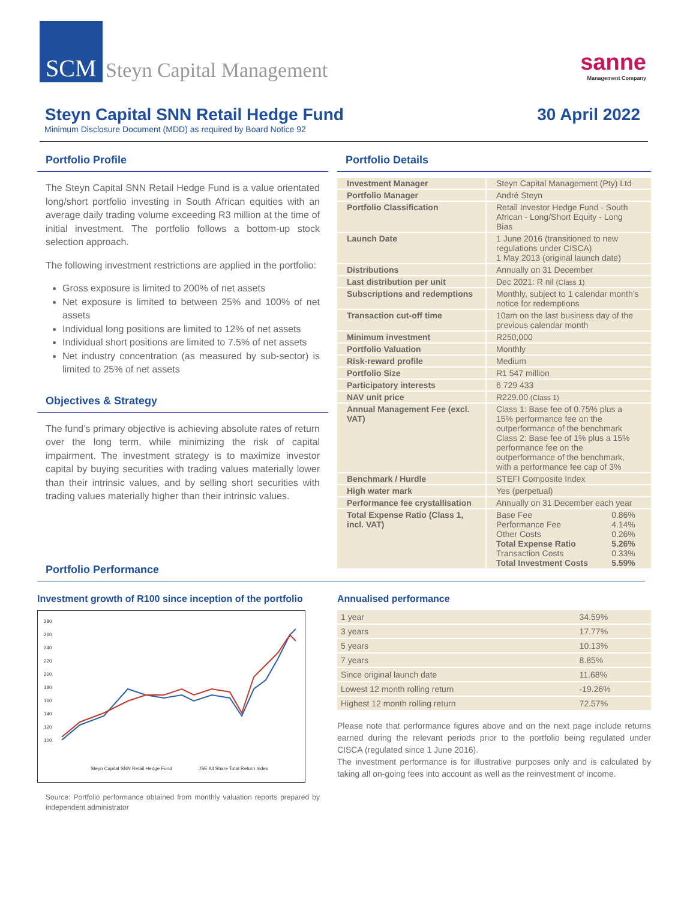SCM
Steyn Capital Management sanne
Management Company
Steyn Capital SNN Retail Hedge Fund
30 April 2022
Minimum Disclosure Document (MDD) as required by Board Notice 92
Portfolio Profile
The Steyn Capital SNN Retail Hedge Fund is a value orientated long/short portfolio investing in South African equities with an average daily trading volume exceeding R3 million at the time of initial investment. The portfolio follows a bottom-up stock selection approach.
The following investment restrictions are applied in the portfolio:
Gross exposure is limited to 200% of net assets
Net exposure is limited to between 25% and 100% of net assets
Individual long positions are limited to 12% of net assets
Individual short positions are limited to 7.5% of net assets
Net industry concentration (as measured by sub-sector) is limited to 25% of net assets
Objectives & Strategy
The fund’s primary objective is achieving absolute rates of return over the long term, while minimizing the risk of capital impairment. The investment strategy is to maximize investor capital by buying securities with trading values materially lower than their intrinsic values, and by selling short securities with trading values materially higher than their intrinsic values.
Portfolio Details
| Investment Manager | Steyn Capital Management (Pty) Ltd |
| Portfolio Manager | André Steyn |
| Portfolio Classification | Retail Investor Hedge Fund - South African - Long/Short Equity - Long Bias |
| Launch Date | 1 June 2016 (transitioned to new regulations under CISCA) 1 May 2013 (original launch date) |
| Distributions | Annually on 31 December |
| Last distribution per unit | Dec 2021: R nil (Class 1) |
| Subscriptions and redemptions | Monthly, subject to 1 calendar month’s notice for redemptions |
| Transaction cut-off time | 10am on the last business day of the previous calendar month |
| Minimum investment | R250,000 |
| Portfolio Valuation | Monthly |
| Risk-reward profile | Medium |
| Portfolio Size | R1 547 million |
| Participatory interests | 6 729 433 |
| NAV unit price | R229.00 (Class 1) |
| Annual Management Fee (excl. VAT) | Class 1: Base fee of 0.75% plus a 15% performance fee on the outperformance of the benchmark Class 2: Base fee of 1% plus a 15% performance fee on the outperformance of the benchmark, with a performance fee cap of 3% |
| Benchmark / Hurdle | STEFI Composite Index |
| High water mark | Yes (perpetual) |
| Performance fee crystallisation | Annually on 31 December each year |
| Total Expense Ratio (Class 1, incl. VAT) | / Base Fee / 0.86% / / Performance Fee / 4.14% / / Other Costs / 0.26% / / Total Expense Ratio / 5.26% / / Transaction Costs / 0.33% / / Total Investment Costs / 5.59% / |
Portfolio Performance
Investment growth of R100 since inception of the portfolio
280
260
240
220
200
180
160
140
120
100
Steyn Capital SNN Retail Hedge Fund
JSE All Share Total Return Index
Source: Portfolio performance obtained from monthly valuation reports prepared by independent administrator
Annualised performance
| 1 year | 34.59% |
| 3 years | 17.77% |
| 5 years | 10.13% |
| 7 years | 8.85% |
| Since original launch date | 11.68% |
| Lowest 12 month rolling return | -19.26% |
| Highest 12 month rolling return | 72.57% |
Please note that performance figures above and on the next page include returns earned during the relevant periods prior to the portfolio being regulated under CISCA (regulated since 1 June 2016).
The investment performance is for illustrative purposes only and is calculated by taking all on-going fees into account as well as the reinvestment of income.